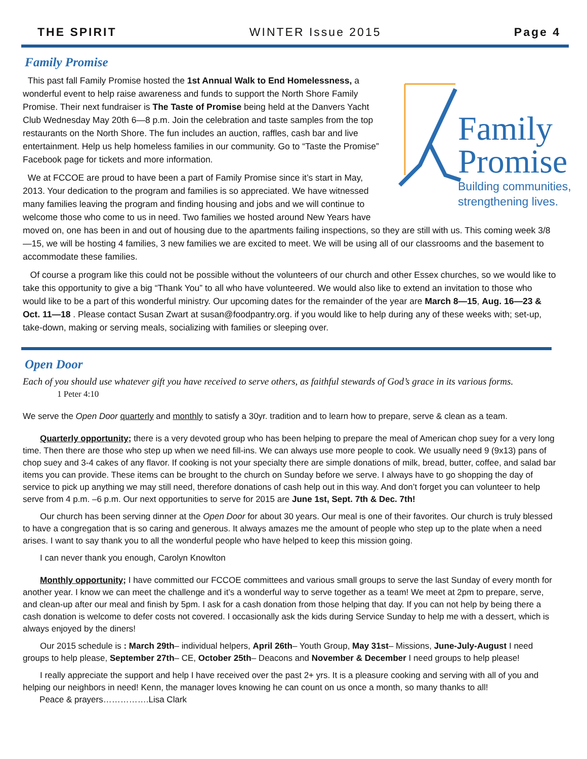THE SPIRIT WINTER Issue 2015 Page 4
Family Promise
Family
Promise
Building communities,
strengthening lives.
This past fall Family Promise hosted the 1st Annual Walk to End Homelessness, a wonderful event to help raise awareness and funds to support the North Shore Family Promise. Their next fundraiser is The Taste of Promise being held at the Danvers Yacht Club Wednesday May 20th 6—8 p.m. Join the celebration and taste samples from the top restaurants on the North Shore. The fun includes an auction, raffles, cash bar and live entertainment. Help us help homeless families in our community. Go to “Taste the Promise” Facebook page for tickets and more information.
We at FCCOE are proud to have been a part of Family Promise since it’s start in May, 2013. Your dedication to the program and families is so appreciated. We have witnessed many families leaving the program and finding housing and jobs and we will continue to welcome those who come to us in need. Two families we hosted around New Years have moved on, one has been in and out of housing due to the apartments failing inspections, so they are still with us. This coming week 3/8—15, we will be hosting 4 families, 3 new families we are excited to meet. We will be using all of our classrooms and the basement to accommodate these families.
Of course a program like this could not be possible without the volunteers of our church and other Essex churches, so we would like to take this opportunity to give a big “Thank You” to all who have volunteered. We would also like to extend an invitation to those who would like to be a part of this wonderful ministry. Our upcoming dates for the remainder of the year are March 8—15, Aug. 16—23 & Oct. 11—18 . Please contact Susan Zwart at susan@foodpantry.org. if you would like to help during any of these weeks with; set-up, take-down, making or serving meals, socializing with families or sleeping over.
Open Door
Each of you should use whatever gift you have received to serve others, as faithful stewards of God’s grace in its various forms.
1 Peter 4:10
We serve the Open Door quarterly and monthly to satisfy a 30yr. tradition and to learn how to prepare, serve & clean as a team.
Quarterly opportunity; there is a very devoted group who has been helping to prepare the meal of American chop suey for a very long time. Then there are those who step up when we need fill-ins. We can always use more people to cook. We usually need 9 (9x13) pans of chop suey and 3-4 cakes of any flavor. If cooking is not your specialty there are simple donations of milk, bread, butter, coffee, and salad bar items you can provide. These items can be brought to the church on Sunday before we serve. I always have to go shopping the day of service to pick up anything we may still need, therefore donations of cash help out in this way. And don’t forget you can volunteer to help serve from 4 p.m. –6 p.m. Our next opportunities to serve for 2015 are June 1st, Sept. 7th & Dec. 7th!
Our church has been serving dinner at the Open Door for about 30 years. Our meal is one of their favorites. Our church is truly blessed to have a congregation that is so caring and generous. It always amazes me the amount of people who step up to the plate when a need arises. I want to say thank you to all the wonderful people who have helped to keep this mission going.
I can never thank you enough, Carolyn Knowlton
Monthly opportunity; I have committed our FCCOE committees and various small groups to serve the last Sunday of every month for another year. I know we can meet the challenge and it’s a wonderful way to serve together as a team! We meet at 2pm to prepare, serve, and clean-up after our meal and finish by 5pm. I ask for a cash donation from those helping that day. If you can not help by being there a cash donation is welcome to defer costs not covered. I occasionally ask the kids during Service Sunday to help me with a dessert, which is always enjoyed by the diners!
Our 2015 schedule is : March 29th– individual helpers, April 26th– Youth Group, May 31st– Missions, June-July-August I need groups to help please, September 27th– CE, October 25th– Deacons and November & December I need groups to help please!
I really appreciate the support and help I have received over the past 2+ yrs. It is a pleasure cooking and serving with all of you and helping our neighbors in need! Kenn, the manager loves knowing he can count on us once a month, so many thanks to all!
Peace & prayers…………….Lisa Clark